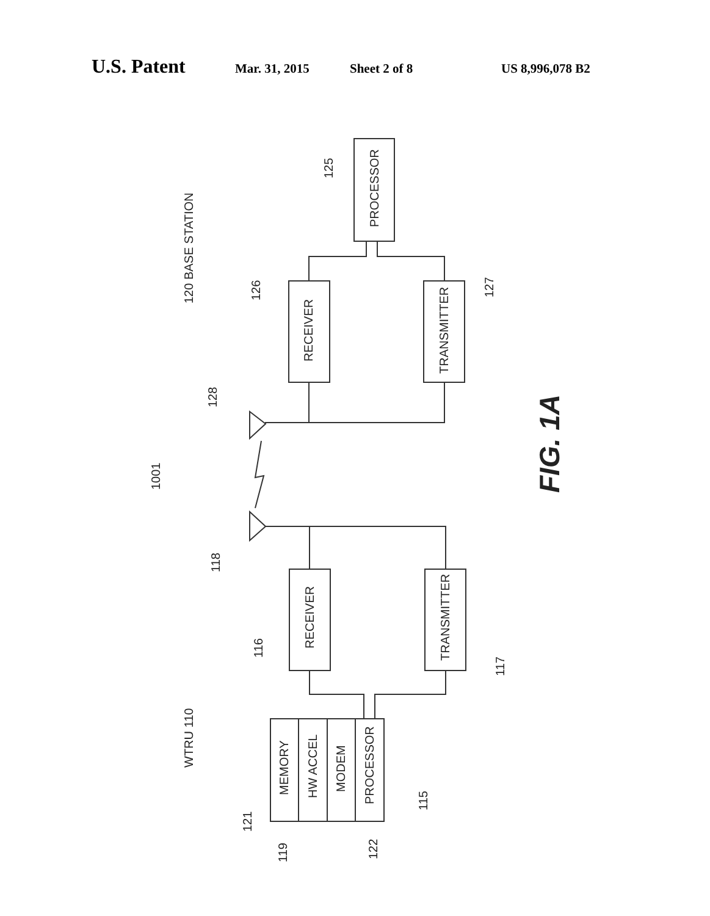U.S. Patent Mar. 31, 2015 Sheet 2 of 8 US 8,996,078 B2
PROCESSOR
RECEIVER
TRANSMITTER
RECEIVER
TRANSMITTER
MEMORY
HW ACCEL
MODEM
PROCESSOR
120 BASE STATION
WTRU 110
1001
125
126
127
128
118
116
117
121
119
122
115
FIG. 1A